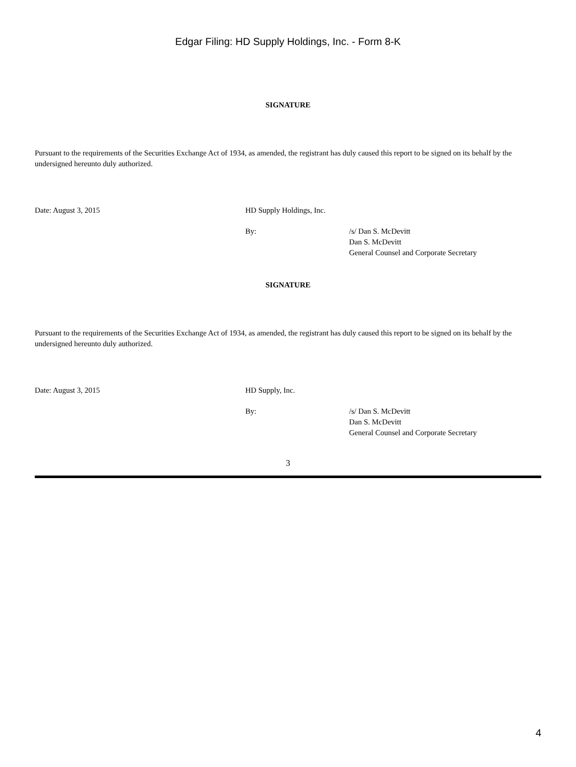Edgar Filing: HD Supply Holdings, Inc. - Form 8-K
SIGNATURE
Pursuant to the requirements of the Securities Exchange Act of 1934, as amended, the registrant has duly caused this report to be signed on its behalf by the undersigned hereunto duly authorized.
Date: August 3, 2015 HD Supply Holdings, Inc.
By: /s/ Dan S. McDevitt
Dan S. McDevitt
General Counsel and Corporate Secretary
SIGNATURE
Pursuant to the requirements of the Securities Exchange Act of 1934, as amended, the registrant has duly caused this report to be signed on its behalf by the undersigned hereunto duly authorized.
Date: August 3, 2015 HD Supply, Inc.
By: /s/ Dan S. McDevitt
Dan S. McDevitt
General Counsel and Corporate Secretary
3
4